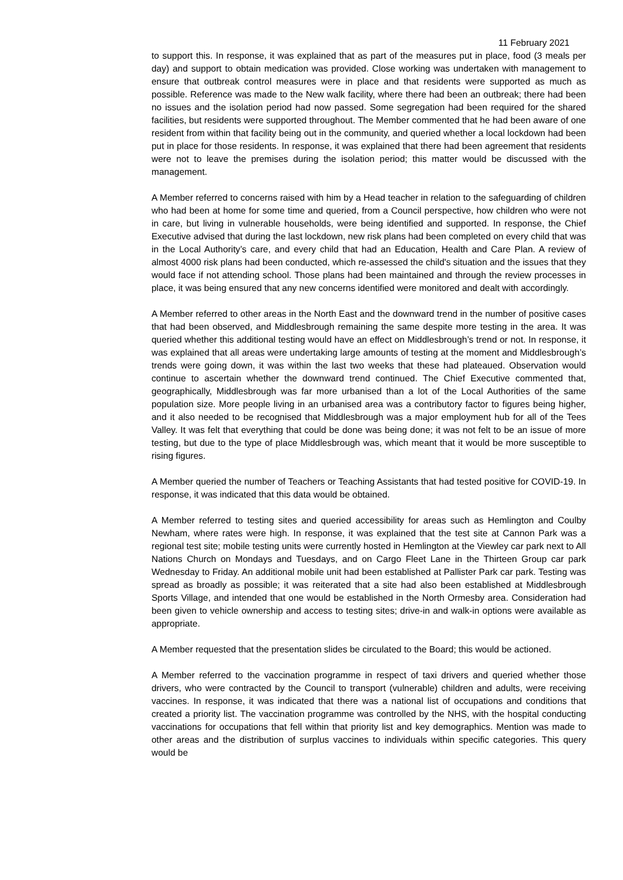11 February 2021
to support this. In response, it was explained that as part of the measures put in place, food (3 meals per day) and support to obtain medication was provided. Close working was undertaken with management to ensure that outbreak control measures were in place and that residents were supported as much as possible. Reference was made to the New walk facility, where there had been an outbreak; there had been no issues and the isolation period had now passed. Some segregation had been required for the shared facilities, but residents were supported throughout. The Member commented that he had been aware of one resident from within that facility being out in the community, and queried whether a local lockdown had been put in place for those residents. In response, it was explained that there had been agreement that residents were not to leave the premises during the isolation period; this matter would be discussed with the management.
A Member referred to concerns raised with him by a Head teacher in relation to the safeguarding of children who had been at home for some time and queried, from a Council perspective, how children who were not in care, but living in vulnerable households, were being identified and supported. In response, the Chief Executive advised that during the last lockdown, new risk plans had been completed on every child that was in the Local Authority’s care, and every child that had an Education, Health and Care Plan. A review of almost 4000 risk plans had been conducted, which re-assessed the child's situation and the issues that they would face if not attending school. Those plans had been maintained and through the review processes in place, it was being ensured that any new concerns identified were monitored and dealt with accordingly.
A Member referred to other areas in the North East and the downward trend in the number of positive cases that had been observed, and Middlesbrough remaining the same despite more testing in the area. It was queried whether this additional testing would have an effect on Middlesbrough’s trend or not. In response, it was explained that all areas were undertaking large amounts of testing at the moment and Middlesbrough’s trends were going down, it was within the last two weeks that these had plateaued. Observation would continue to ascertain whether the downward trend continued. The Chief Executive commented that, geographically, Middlesbrough was far more urbanised than a lot of the Local Authorities of the same population size. More people living in an urbanised area was a contributory factor to figures being higher, and it also needed to be recognised that Middlesbrough was a major employment hub for all of the Tees Valley. It was felt that everything that could be done was being done; it was not felt to be an issue of more testing, but due to the type of place Middlesbrough was, which meant that it would be more susceptible to rising figures.
A Member queried the number of Teachers or Teaching Assistants that had tested positive for COVID-19. In response, it was indicated that this data would be obtained.
A Member referred to testing sites and queried accessibility for areas such as Hemlington and Coulby Newham, where rates were high. In response, it was explained that the test site at Cannon Park was a regional test site; mobile testing units were currently hosted in Hemlington at the Viewley car park next to All Nations Church on Mondays and Tuesdays, and on Cargo Fleet Lane in the Thirteen Group car park Wednesday to Friday. An additional mobile unit had been established at Pallister Park car park. Testing was spread as broadly as possible; it was reiterated that a site had also been established at Middlesbrough Sports Village, and intended that one would be established in the North Ormesby area. Consideration had been given to vehicle ownership and access to testing sites; drive-in and walk-in options were available as appropriate.
A Member requested that the presentation slides be circulated to the Board; this would be actioned.
A Member referred to the vaccination programme in respect of taxi drivers and queried whether those drivers, who were contracted by the Council to transport (vulnerable) children and adults, were receiving vaccines. In response, it was indicated that there was a national list of occupations and conditions that created a priority list. The vaccination programme was controlled by the NHS, with the hospital conducting vaccinations for occupations that fell within that priority list and key demographics. Mention was made to other areas and the distribution of surplus vaccines to individuals within specific categories. This query would be